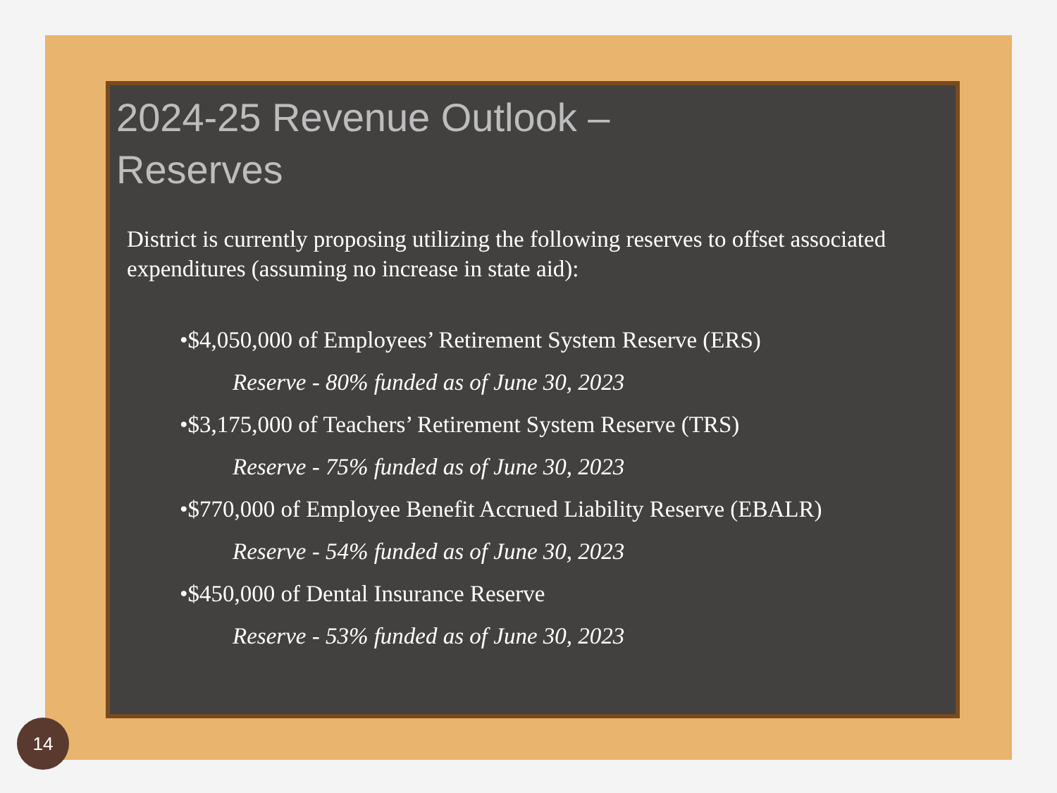2024-25 Revenue Outlook –
Reserves
District is currently proposing utilizing the following reserves to offset associated expenditures (assuming no increase in state aid):
•$4,050,000 of Employees’ Retirement System Reserve (ERS)
Reserve - 80% funded as of June 30, 2023
•$3,175,000 of Teachers’ Retirement System Reserve (TRS)
Reserve - 75% funded as of June 30, 2023
•$770,000 of Employee Benefit Accrued Liability Reserve (EBALR)
Reserve - 54% funded as of June 30, 2023
•$450,000 of Dental Insurance Reserve
Reserve - 53% funded as of June 30, 2023
14